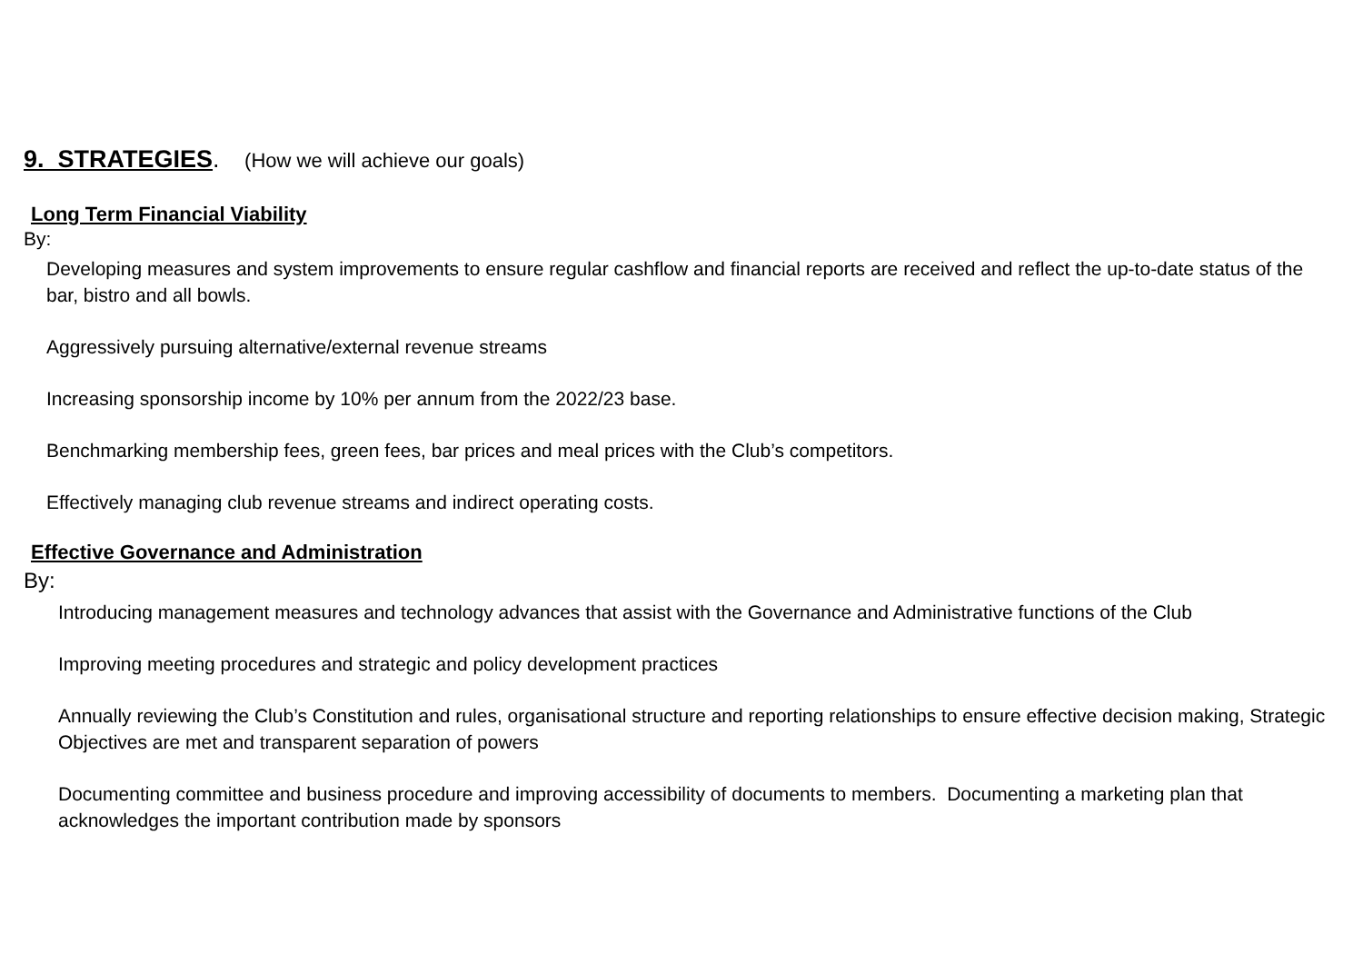9. STRATEGIES. (How we will achieve our goals)
Long Term Financial Viability
By:
Developing measures and system improvements to ensure regular cashflow and financial reports are received and reflect the up-to-date status of the bar, bistro and all bowls.
Aggressively pursuing alternative/external revenue streams
Increasing sponsorship income by 10% per annum from the 2022/23 base.
Benchmarking membership fees, green fees, bar prices and meal prices with the Club’s competitors.
Effectively managing club revenue streams and indirect operating costs.
Effective Governance and Administration
By:
Introducing management measures and technology advances that assist with the Governance and Administrative functions of the Club
Improving meeting procedures and strategic and policy development practices
Annually reviewing the Club’s Constitution and rules, organisational structure and reporting relationships to ensure effective decision making, Strategic Objectives are met and transparent separation of powers
Documenting committee and business procedure and improving accessibility of documents to members. Documenting a marketing plan that acknowledges the important contribution made by sponsors